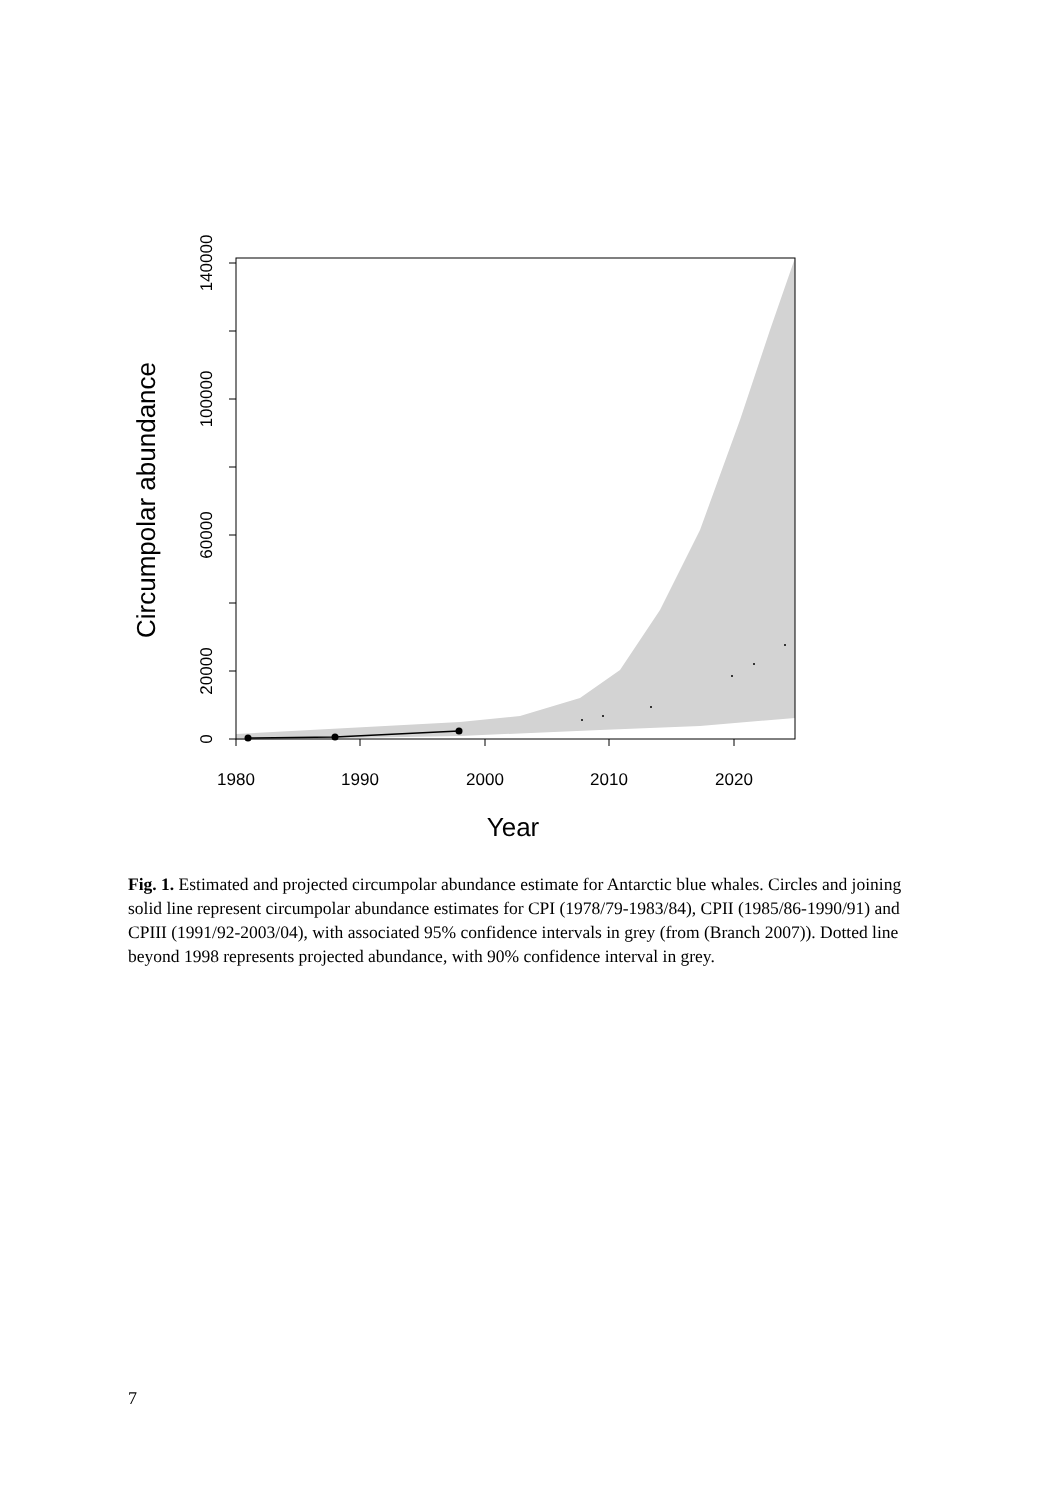1980
1990
2000
2010
2020
0
20000
60000
100000
140000
Year
Circumpolar abundance
Fig. 1. Estimated and projected circumpolar abundance estimate for Antarctic blue whales. Circles and joining solid line represent circumpolar abundance estimates for CPI (1978/79-1983/84), CPII (1985/86-1990/91) and CPIII (1991/92-2003/04), with associated 95% confidence intervals in grey (from (Branch 2007)). Dotted line beyond 1998 represents projected abundance, with 90% confidence interval in grey.
7